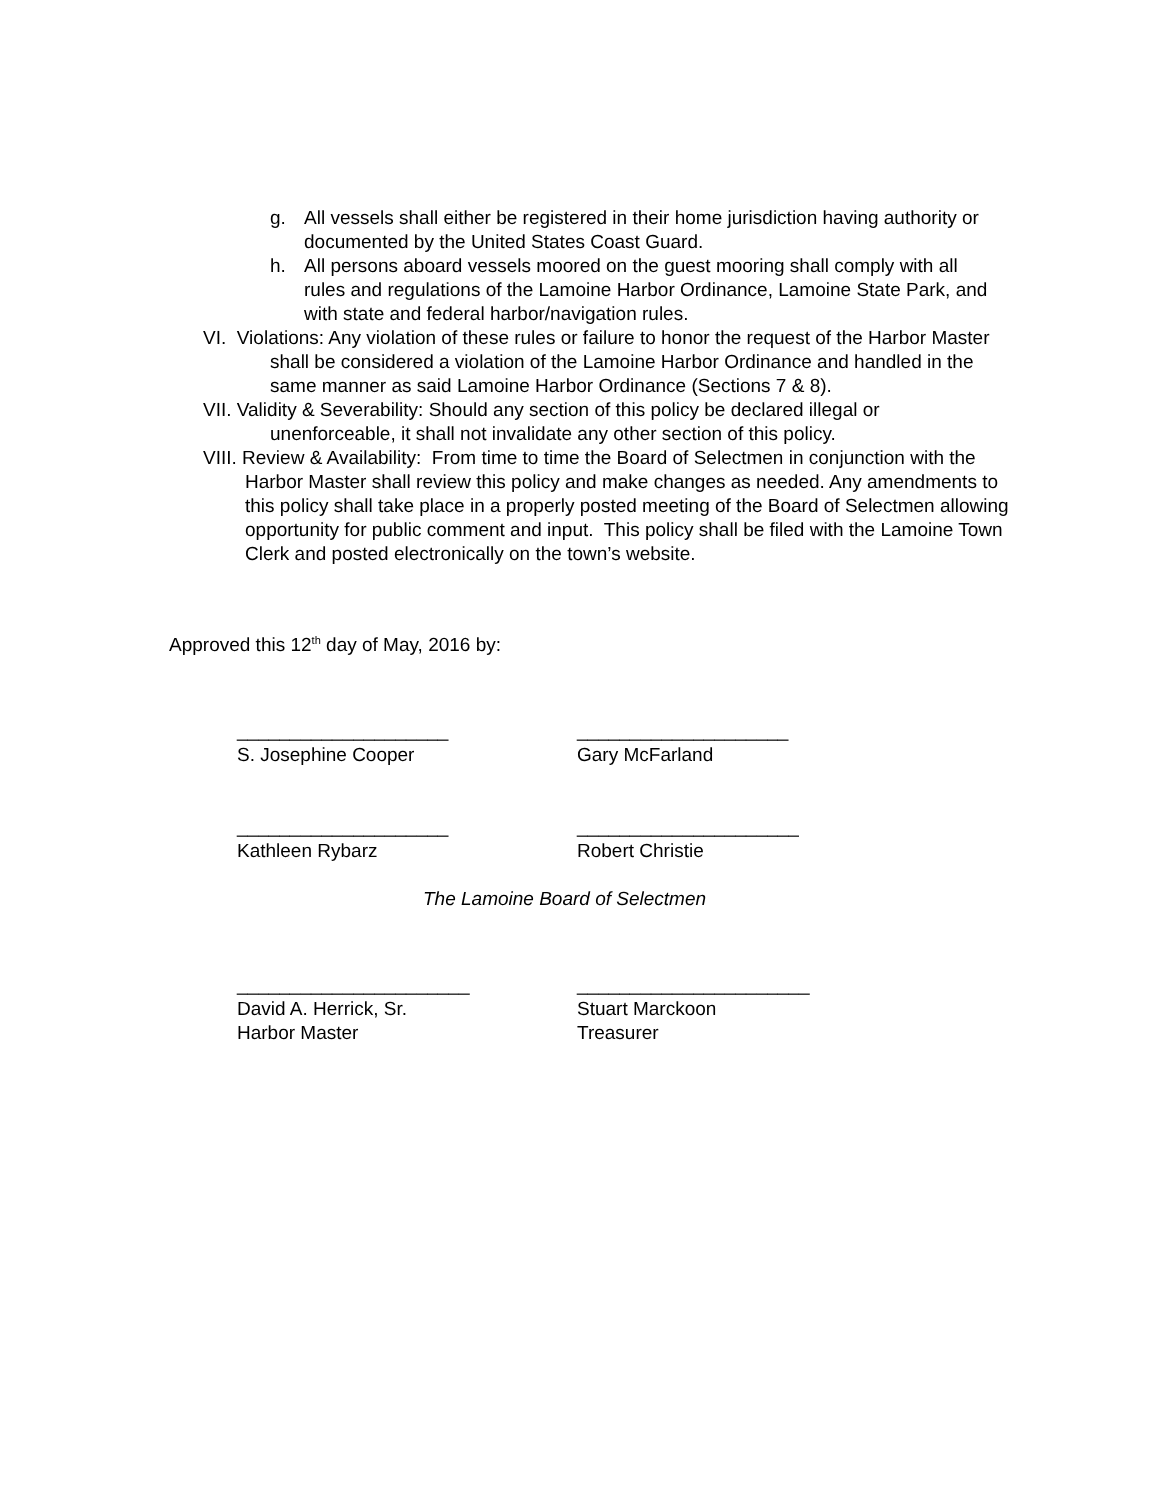g. All vessels shall either be registered in their home jurisdiction having authority or documented by the United States Coast Guard.
h. All persons aboard vessels moored on the guest mooring shall comply with all rules and regulations of the Lamoine Harbor Ordinance, Lamoine State Park, and with state and federal harbor/navigation rules.
VI. Violations: Any violation of these rules or failure to honor the request of the Harbor Master shall be considered a violation of the Lamoine Harbor Ordinance and handled in the same manner as said Lamoine Harbor Ordinance (Sections 7 & 8).
VII. Validity & Severability: Should any section of this policy be declared illegal or unenforceable, it shall not invalidate any other section of this policy.
VIII. Review & Availability: From time to time the Board of Selectmen in conjunction with the Harbor Master shall review this policy and make changes as needed. Any amendments to this policy shall take place in a properly posted meeting of the Board of Selectmen allowing opportunity for public comment and input. This policy shall be filed with the Lamoine Town Clerk and posted electronically on the town’s website.
Approved this 12<sup>th</sup> day of May, 2016 by:
____________________ ____________________
S. Josephine Cooper Gary McFarland
____________________ _____________________
Kathleen Rybarz Robert Christie
The Lamoine Board of Selectmen
______________________ ______________________
David A. Herrick, Sr.
Harbor Master
Stuart Marckoon
Treasurer